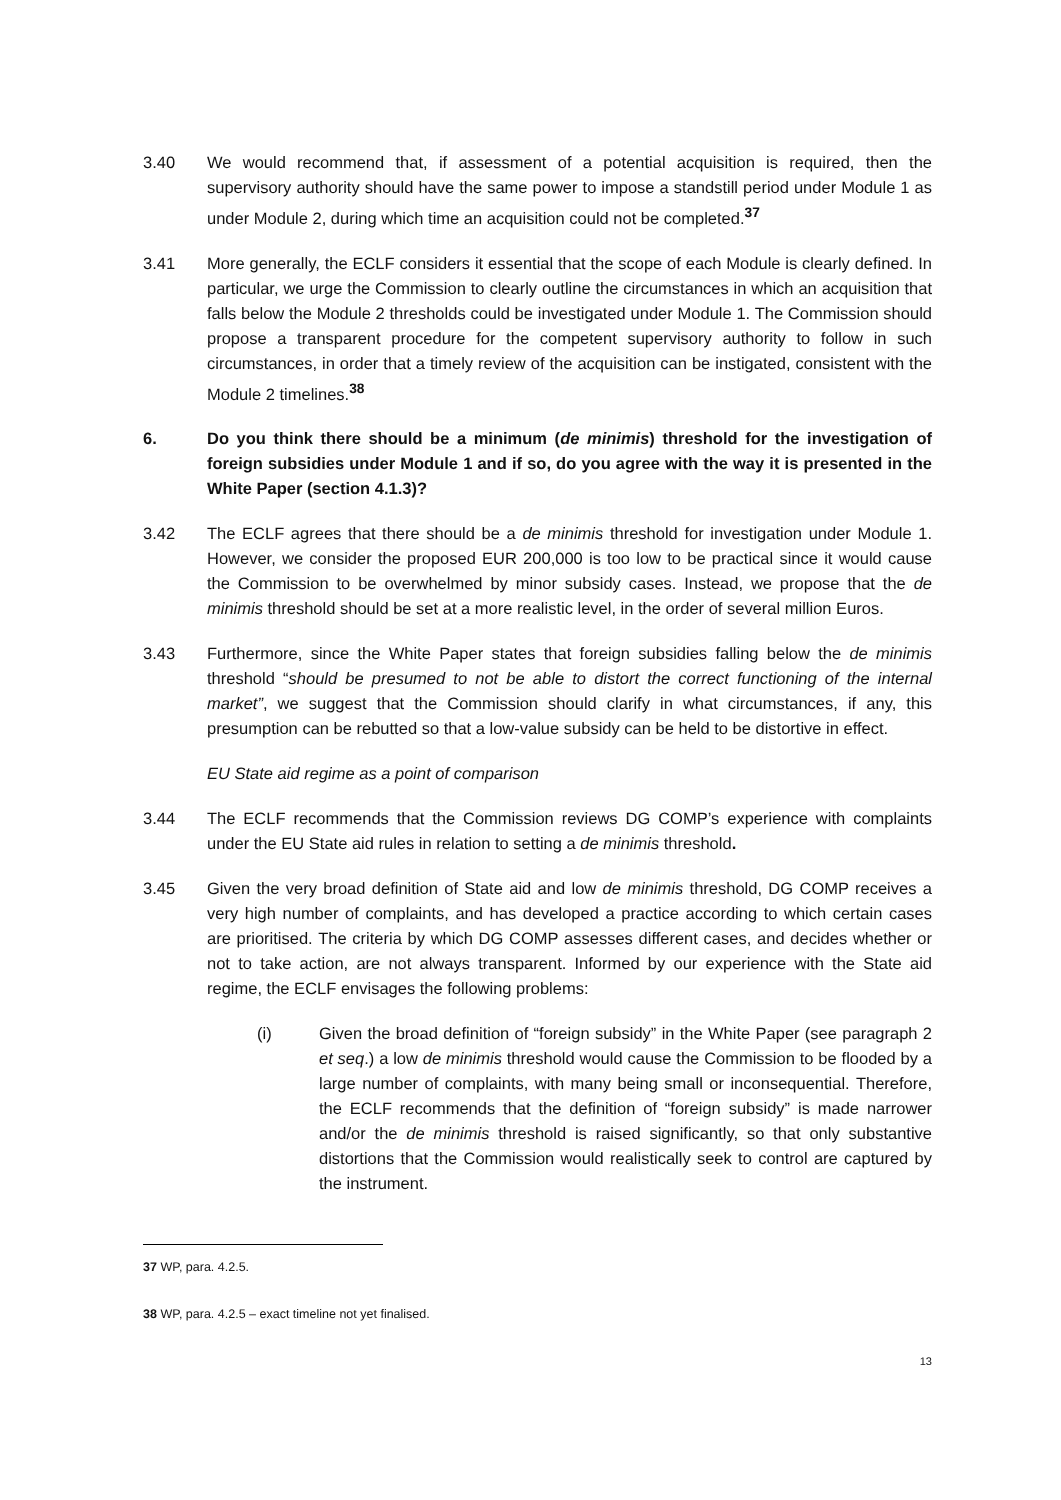3.40 We would recommend that, if assessment of a potential acquisition is required, then the supervisory authority should have the same power to impose a standstill period under Module 1 as under Module 2, during which time an acquisition could not be completed.<sup>37</sup>
3.41 More generally, the ECLF considers it essential that the scope of each Module is clearly defined. In particular, we urge the Commission to clearly outline the circumstances in which an acquisition that falls below the Module 2 thresholds could be investigated under Module 1. The Commission should propose a transparent procedure for the competent supervisory authority to follow in such circumstances, in order that a timely review of the acquisition can be instigated, consistent with the Module 2 timelines.<sup>38</sup>
6. Do you think there should be a minimum (de minimis) threshold for the investigation of foreign subsidies under Module 1 and if so, do you agree with the way it is presented in the White Paper (section 4.1.3)?
3.42 The ECLF agrees that there should be a de minimis threshold for investigation under Module 1. However, we consider the proposed EUR 200,000 is too low to be practical since it would cause the Commission to be overwhelmed by minor subsidy cases. Instead, we propose that the de minimis threshold should be set at a more realistic level, in the order of several million Euros.
3.43 Furthermore, since the White Paper states that foreign subsidies falling below the de minimis threshold “should be presumed to not be able to distort the correct functioning of the internal market”, we suggest that the Commission should clarify in what circumstances, if any, this presumption can be rebutted so that a low-value subsidy can be held to be distortive in effect.
EU State aid regime as a point of comparison
3.44 The ECLF recommends that the Commission reviews DG COMP’s experience with complaints under the EU State aid rules in relation to setting a de minimis threshold.
3.45 Given the very broad definition of State aid and low de minimis threshold, DG COMP receives a very high number of complaints, and has developed a practice according to which certain cases are prioritised. The criteria by which DG COMP assesses different cases, and decides whether or not to take action, are not always transparent. Informed by our experience with the State aid regime, the ECLF envisages the following problems:
(i) Given the broad definition of “foreign subsidy” in the White Paper (see paragraph 2 et seq.) a low de minimis threshold would cause the Commission to be flooded by a large number of complaints, with many being small or inconsequential. Therefore, the ECLF recommends that the definition of “foreign subsidy” is made narrower and/or the de minimis threshold is raised significantly, so that only substantive distortions that the Commission would realistically seek to control are captured by the instrument.
37 WP, para. 4.2.5.
38 WP, para. 4.2.5 – exact timeline not yet finalised.
13